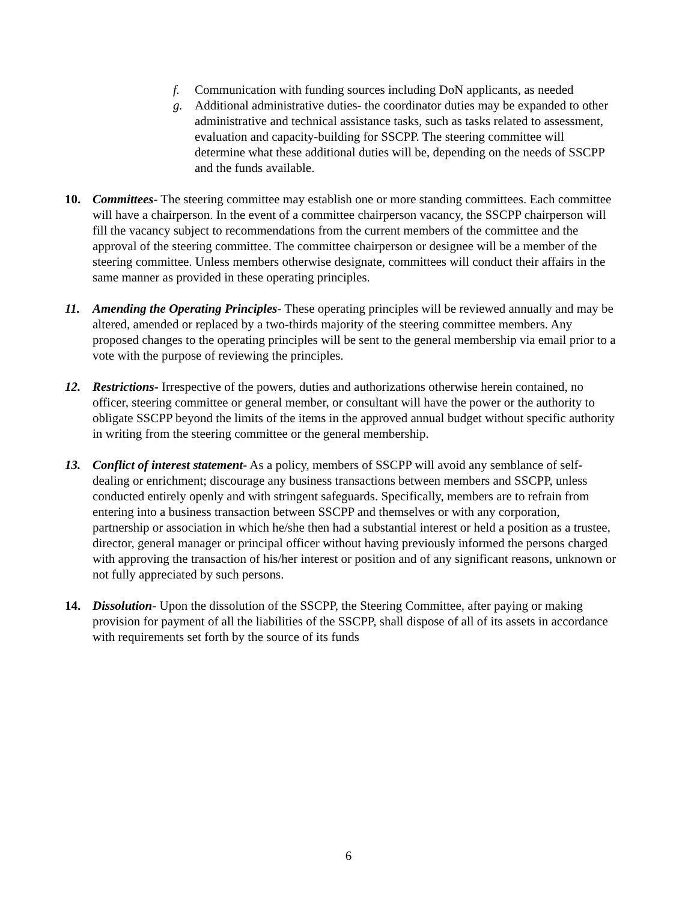f. Communication with funding sources including DoN applicants, as needed
g. Additional administrative duties- the coordinator duties may be expanded to other administrative and technical assistance tasks, such as tasks related to assessment, evaluation and capacity-building for SSCPP. The steering committee will determine what these additional duties will be, depending on the needs of SSCPP and the funds available.
10. Committees- The steering committee may establish one or more standing committees. Each committee will have a chairperson. In the event of a committee chairperson vacancy, the SSCPP chairperson will fill the vacancy subject to recommendations from the current members of the committee and the approval of the steering committee. The committee chairperson or designee will be a member of the steering committee. Unless members otherwise designate, committees will conduct their affairs in the same manner as provided in these operating principles.
11. Amending the Operating Principles- These operating principles will be reviewed annually and may be altered, amended or replaced by a two-thirds majority of the steering committee members. Any proposed changes to the operating principles will be sent to the general membership via email prior to a vote with the purpose of reviewing the principles.
12. Restrictions- Irrespective of the powers, duties and authorizations otherwise herein contained, no officer, steering committee or general member, or consultant will have the power or the authority to obligate SSCPP beyond the limits of the items in the approved annual budget without specific authority in writing from the steering committee or the general membership.
13. Conflict of interest statement- As a policy, members of SSCPP will avoid any semblance of self-dealing or enrichment; discourage any business transactions between members and SSCPP, unless conducted entirely openly and with stringent safeguards. Specifically, members are to refrain from entering into a business transaction between SSCPP and themselves or with any corporation, partnership or association in which he/she then had a substantial interest or held a position as a trustee, director, general manager or principal officer without having previously informed the persons charged with approving the transaction of his/her interest or position and of any significant reasons, unknown or not fully appreciated by such persons.
14. Dissolution- Upon the dissolution of the SSCPP, the Steering Committee, after paying or making provision for payment of all the liabilities of the SSCPP, shall dispose of all of its assets in accordance with requirements set forth by the source of its funds
6